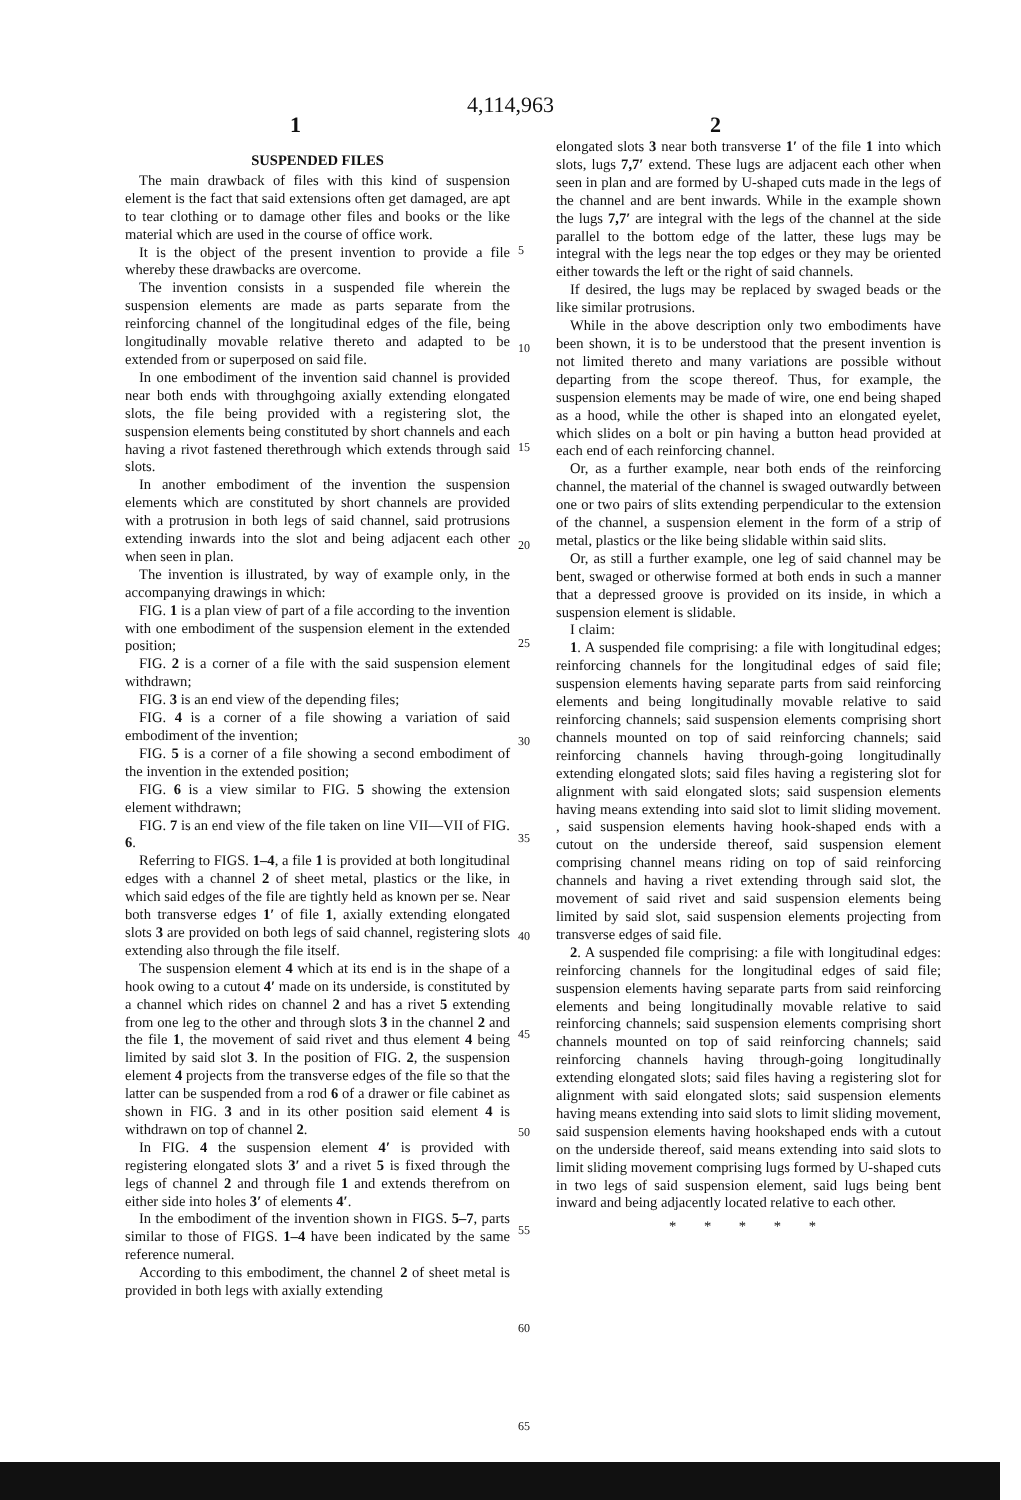4,114,963
1 2
SUSPENDED FILES
The main drawback of files with this kind of suspension element is the fact that said extensions often get damaged, are apt to tear clothing or to damage other files and books or the like material which are used in the course of office work.
It is the object of the present invention to provide a file whereby these drawbacks are overcome.
The invention consists in a suspended file wherein the suspension elements are made as parts separate from the reinforcing channel of the longitudinal edges of the file, being longitudinally movable relative thereto and adapted to be extended from or superposed on said file.
In one embodiment of the invention said channel is provided near both ends with throughgoing axially extending elongated slots, the file being provided with a registering slot, the suspension elements being constituted by short channels and each having a rivot fastened therethrough which extends through said slots.
In another embodiment of the invention the suspension elements which are constituted by short channels are provided with a protrusion in both legs of said channel, said protrusions extending inwards into the slot and being adjacent each other when seen in plan.
The invention is illustrated, by way of example only, in the accompanying drawings in which:
FIG. 1 is a plan view of part of a file according to the invention with one embodiment of the suspension element in the extended position;
FIG. 2 is a corner of a file with the said suspension element withdrawn;
FIG. 3 is an end view of the depending files;
FIG. 4 is a corner of a file showing a variation of said embodiment of the invention;
FIG. 5 is a corner of a file showing a second embodiment of the invention in the extended position;
FIG. 6 is a view similar to FIG. 5 showing the extension element withdrawn;
FIG. 7 is an end view of the file taken on line VII—VII of FIG. 6.
Referring to FIGS. 1–4, a file 1 is provided at both longitudinal edges with a channel 2 of sheet metal, plastics or the like, in which said edges of the file are tightly held as known per se. Near both transverse edges 1′ of file 1, axially extending elongated slots 3 are provided on both legs of said channel, registering slots extending also through the file itself.
The suspension element 4 which at its end is in the shape of a hook owing to a cutout 4′ made on its underside, is constituted by a channel which rides on channel 2 and has a rivet 5 extending from one leg to the other and through slots 3 in the channel 2 and the file 1, the movement of said rivet and thus element 4 being limited by said slot 3. In the position of FIG. 2, the suspension element 4 projects from the transverse edges of the file so that the latter can be suspended from a rod 6 of a drawer or file cabinet as shown in FIG. 3 and in its other position said element 4 is withdrawn on top of channel 2.
In FIG. 4 the suspension element 4′ is provided with registering elongated slots 3′ and a rivet 5 is fixed through the legs of channel 2 and through file 1 and extends therefrom on either side into holes 3′ of elements 4′.
In the embodiment of the invention shown in FIGS. 5–7, parts similar to those of FIGS. 1–4 have been indicated by the same reference numeral.
According to this embodiment, the channel 2 of sheet metal is provided in both legs with axially extending
5
10
15
20
25
30
35
40
45
50
55
60
65
elongated slots 3 near both transverse 1′ of the file 1 into which slots, lugs 7,7′ extend. These lugs are adjacent each other when seen in plan and are formed by U-shaped cuts made in the legs of the channel and are bent inwards. While in the example shown the lugs 7,7′ are integral with the legs of the channel at the side parallel to the bottom edge of the latter, these lugs may be integral with the legs near the top edges or they may be oriented either towards the left or the right of said channels.
If desired, the lugs may be replaced by swaged beads or the like similar protrusions.
While in the above description only two embodiments have been shown, it is to be understood that the present invention is not limited thereto and many variations are possible without departing from the scope thereof. Thus, for example, the suspension elements may be made of wire, one end being shaped as a hood, while the other is shaped into an elongated eyelet, which slides on a bolt or pin having a button head provided at each end of each reinforcing channel.
Or, as a further example, near both ends of the reinforcing channel, the material of the channel is swaged outwardly between one or two pairs of slits extending perpendicular to the extension of the channel, a suspension element in the form of a strip of metal, plastics or the like being slidable within said slits.
Or, as still a further example, one leg of said channel may be bent, swaged or otherwise formed at both ends in such a manner that a depressed groove is provided on its inside, in which a suspension element is slidable.
I claim:
1. A suspended file comprising: a file with longitudinal edges; reinforcing channels for the longitudinal edges of said file; suspension elements having separate parts from said reinforcing elements and being longitudinally movable relative to said reinforcing channels; said suspension elements comprising short channels mounted on top of said reinforcing channels; said reinforcing channels having through-going longitudinally extending elongated slots; said files having a registering slot for alignment with said elongated slots; said suspension elements having means extending into said slot to limit sliding movement. , said suspension elements having hook-shaped ends with a cutout on the underside thereof, said suspension element comprising channel means riding on top of said reinforcing channels and having a rivet extending through said slot, the movement of said rivet and said suspension elements being limited by said slot, said suspension elements projecting from transverse edges of said file.
2. A suspended file comprising: a file with longitudinal edges: reinforcing channels for the longitudinal edges of said file; suspension elements having separate parts from said reinforcing elements and being longitudinally movable relative to said reinforcing channels; said suspension elements comprising short channels mounted on top of said reinforcing channels; said reinforcing channels having through-going longitudinally extending elongated slots; said files having a registering slot for alignment with said elongated slots; said suspension elements having means extending into said slots to limit sliding movement, said suspension elements having hookshaped ends with a cutout on the underside thereof, said means extending into said slots to limit sliding movement comprising lugs formed by U-shaped cuts in two legs of said suspension element, said lugs being bent inward and being adjacently located relative to each other.
* * * * *